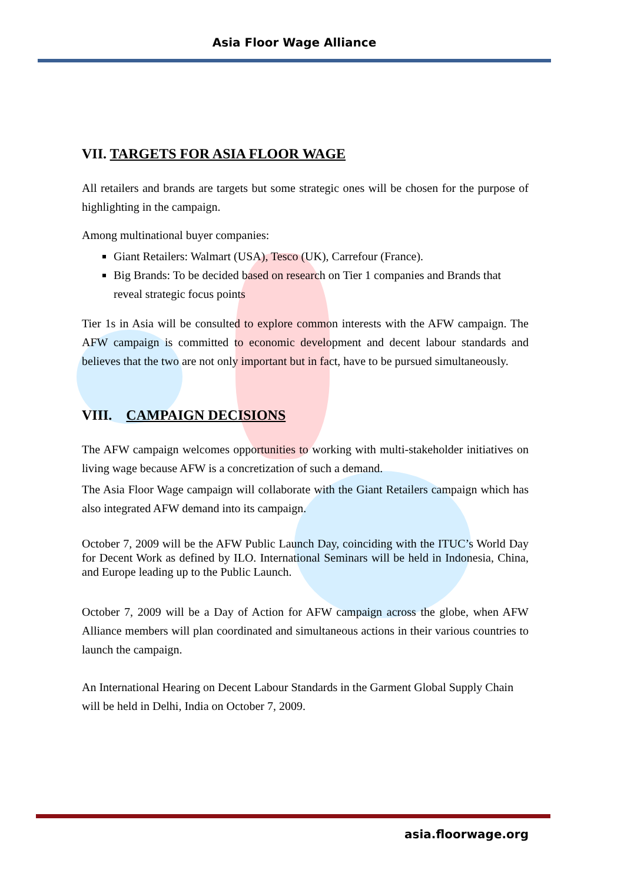Asia Floor Wage Alliance
VII. TARGETS FOR ASIA FLOOR WAGE
All retailers and brands are targets but some strategic ones will be chosen for the purpose of highlighting in the campaign.
Among multinational buyer companies:
Giant Retailers: Walmart (USA), Tesco (UK), Carrefour (France).
Big Brands: To be decided based on research on Tier 1 companies and Brands that reveal strategic focus points
Tier 1s in Asia will be consulted to explore common interests with the AFW campaign. The AFW campaign is committed to economic development and decent labour standards and believes that the two are not only important but in fact, have to be pursued simultaneously.
VIII. CAMPAIGN DECISIONS
The AFW campaign welcomes opportunities to working with multi-stakeholder initiatives on living wage because AFW is a concretization of such a demand.
The Asia Floor Wage campaign will collaborate with the Giant Retailers campaign which has also integrated AFW demand into its campaign.
October 7, 2009 will be the AFW Public Launch Day, coinciding with the ITUC’s World Day for Decent Work as defined by ILO. International Seminars will be held in Indonesia, China, and Europe leading up to the Public Launch.
October 7, 2009 will be a Day of Action for AFW campaign across the globe, when AFW Alliance members will plan coordinated and simultaneous actions in their various countries to launch the campaign.
An International Hearing on Decent Labour Standards in the Garment Global Supply Chain will be held in Delhi, India on October 7, 2009.
asia.floorwage.org